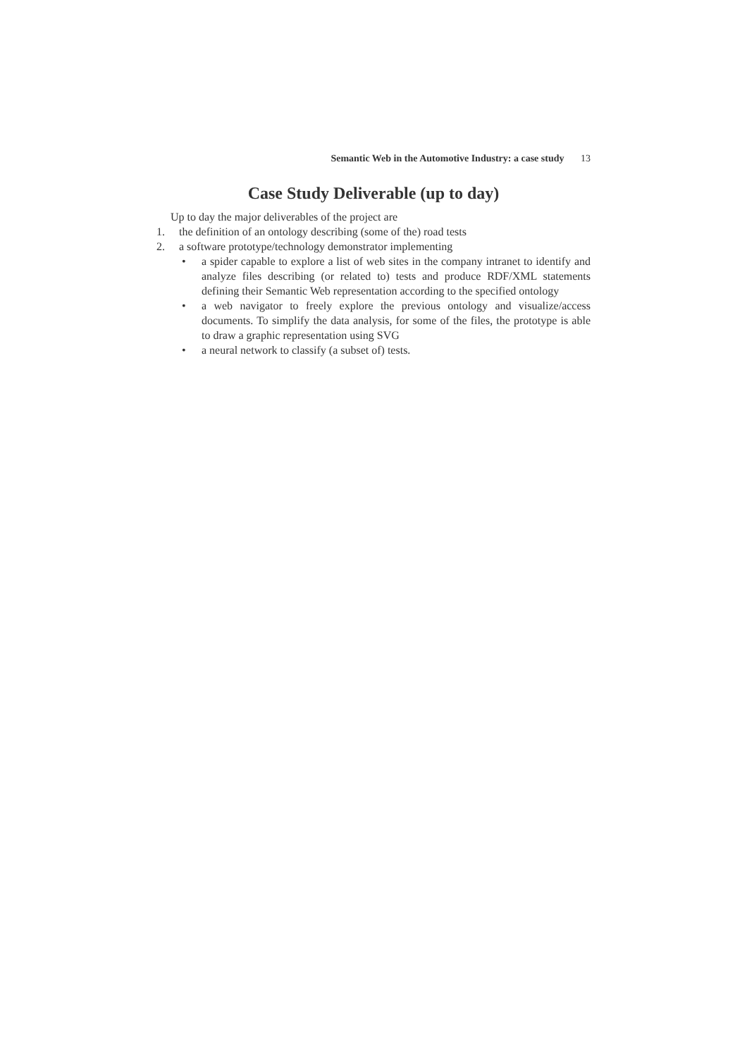Semantic Web in the Automotive Industry: a case study 13
Case Study Deliverable (up to day)
Up to day the major deliverables of the project are
1. the definition of an ontology describing (some of the) road tests
2. a software prototype/technology demonstrator implementing
• a spider capable to explore a list of web sites in the company intranet to identify and analyze files describing (or related to) tests and produce RDF/XML statements defining their Semantic Web representation according to the specified ontology
• a web navigator to freely explore the previous ontology and visualize/access documents. To simplify the data analysis, for some of the files, the prototype is able to draw a graphic representation using SVG
• a neural network to classify (a subset of) tests.